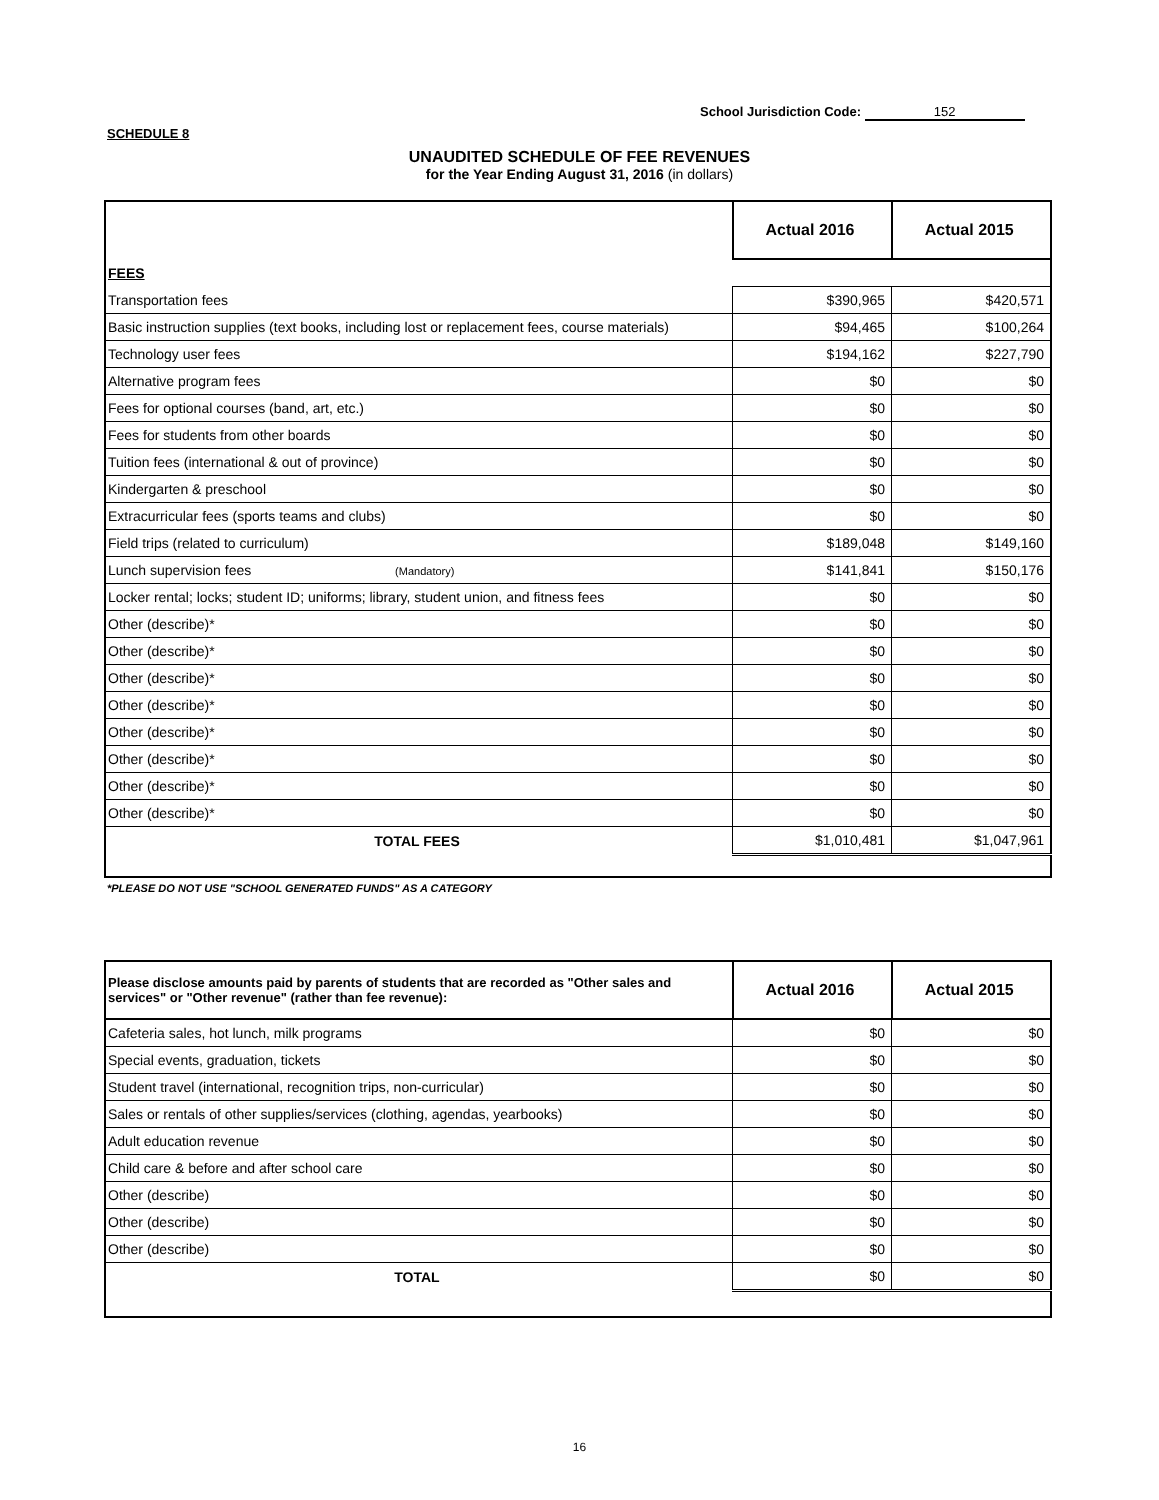School Jurisdiction Code: 152
SCHEDULE 8
UNAUDITED SCHEDULE OF FEE REVENUES
for the Year Ending August 31, 2016 (in dollars)
| | Actual 2016 | Actual 2015 |
| --- | --- | --- |
| FEES | | |
| Transportation fees | $390,965 | $420,571 |
| Basic instruction supplies (text books, including lost or replacement fees, course materials) | $94,465 | $100,264 |
| Technology user fees | $194,162 | $227,790 |
| Alternative program fees | $0 | $0 |
| Fees for optional courses (band, art, etc.) | $0 | $0 |
| Fees for students from other boards | $0 | $0 |
| Tuition fees (international & out of province) | $0 | $0 |
| Kindergarten & preschool | $0 | $0 |
| Extracurricular fees (sports teams and clubs) | $0 | $0 |
| Field trips (related to curriculum) | $189,048 | $149,160 |
| Lunch supervision fees (Mandatory) | $141,841 | $150,176 |
| Locker rental; locks; student ID; uniforms; library, student union, and fitness fees | $0 | $0 |
| Other (describe)* | $0 | $0 |
| Other (describe)* | $0 | $0 |
| Other (describe)* | $0 | $0 |
| Other (describe)* | $0 | $0 |
| Other (describe)* | $0 | $0 |
| Other (describe)* | $0 | $0 |
| Other (describe)* | $0 | $0 |
| Other (describe)* | $0 | $0 |
| TOTAL FEES | $1,010,481 | $1,047,961 |
*PLEASE DO NOT USE "SCHOOL GENERATED FUNDS" AS A CATEGORY
| Please disclose amounts paid by parents of students that are recorded as "Other sales and services" or "Other revenue" (rather than fee revenue): | Actual 2016 | Actual 2015 |
| --- | --- | --- |
| Cafeteria sales, hot lunch, milk programs | $0 | $0 |
| Special events, graduation, tickets | $0 | $0 |
| Student travel (international, recognition trips, non-curricular) | $0 | $0 |
| Sales or rentals of other supplies/services (clothing, agendas, yearbooks) | $0 | $0 |
| Adult education revenue | $0 | $0 |
| Child care & before and after school care | $0 | $0 |
| Other (describe) | $0 | $0 |
| Other (describe) | $0 | $0 |
| Other (describe) | $0 | $0 |
| TOTAL | $0 | $0 |
16